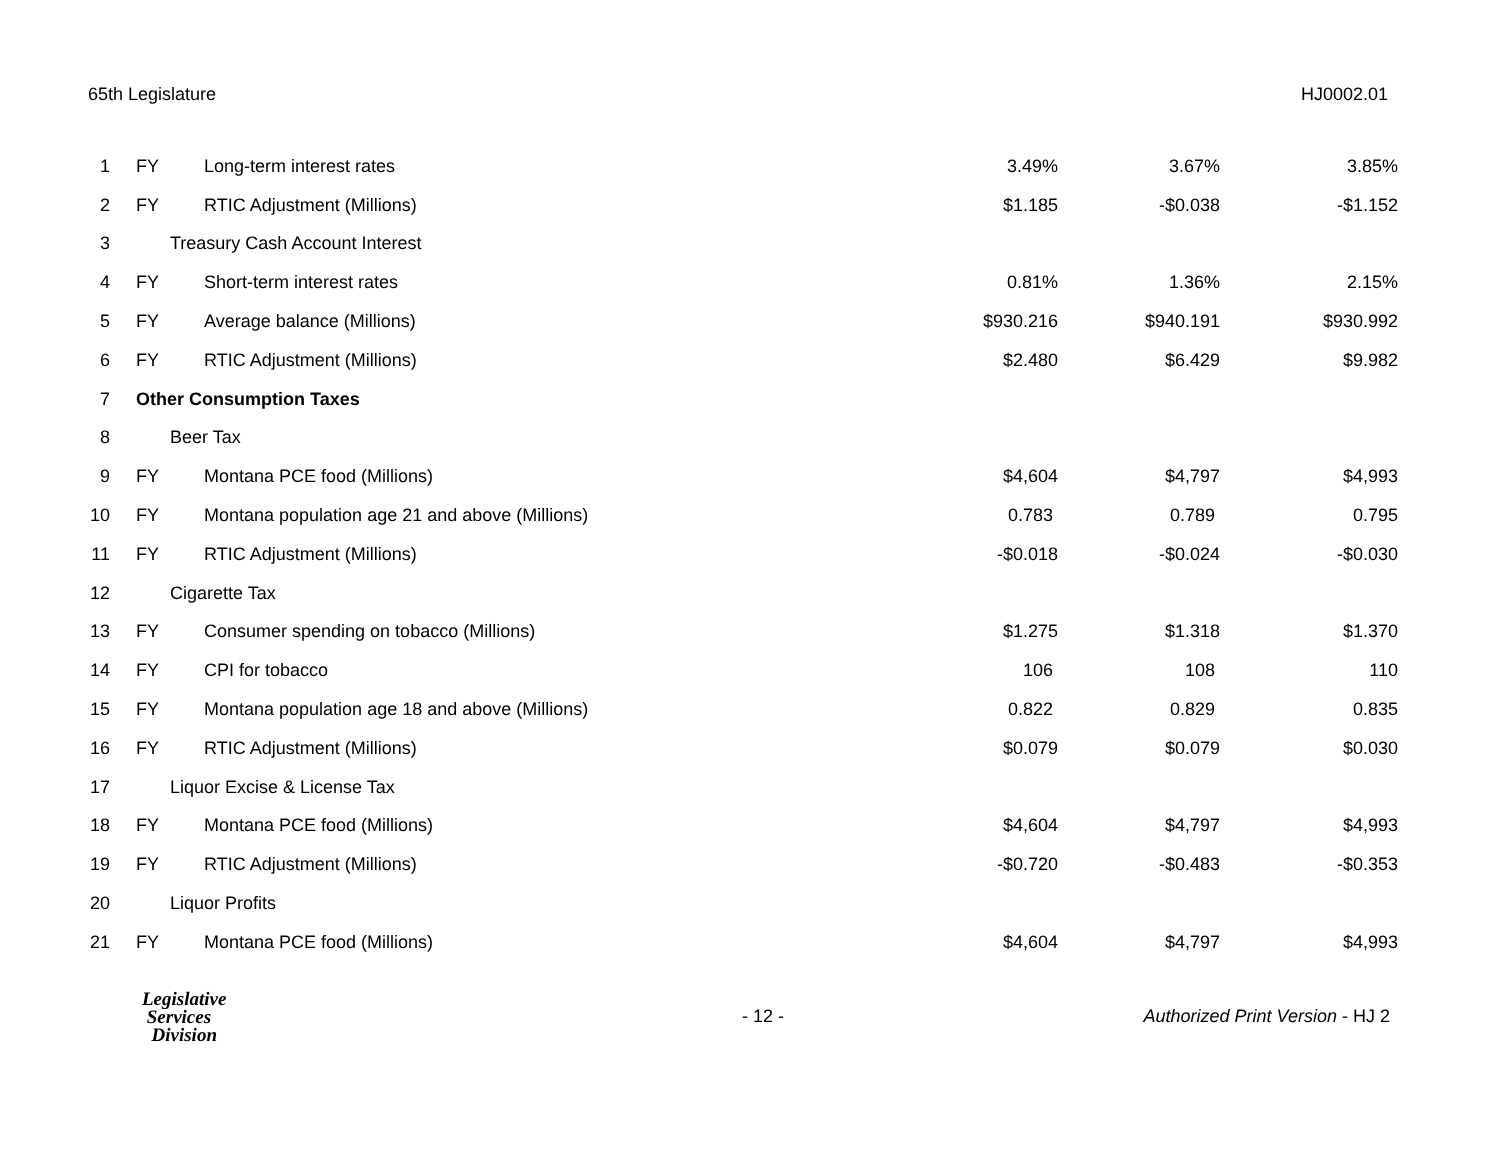65th Legislature HJ0002.01
| 1 | FY | Long-term interest rates | 3.49% | 3.67% | 3.85% |
| 2 | FY | RTIC Adjustment (Millions) | $1.185 | -$0.038 | -$1.152 |
| 3 | | Treasury Cash Account Interest | | | |
| 4 | FY | Short-term interest rates | 0.81% | 1.36% | 2.15% |
| 5 | FY | Average balance (Millions) | $930.216 | $940.191 | $930.992 |
| 6 | FY | RTIC Adjustment (Millions) | $2.480 | $6.429 | $9.982 |
| 7 | Other Consumption Taxes | | | | |
| 8 | | Beer Tax | | | |
| 9 | FY | Montana PCE food (Millions) | $4,604 | $4,797 | $4,993 |
| 10 | FY | Montana population age 21 and above (Millions) | 0.783 | 0.789 | 0.795 |
| 11 | FY | RTIC Adjustment (Millions) | -$0.018 | -$0.024 | -$0.030 |
| 12 | | Cigarette Tax | | | |
| 13 | FY | Consumer spending on tobacco (Millions) | $1.275 | $1.318 | $1.370 |
| 14 | FY | CPI for tobacco | 106 | 108 | 110 |
| 15 | FY | Montana population age 18 and above (Millions) | 0.822 | 0.829 | 0.835 |
| 16 | FY | RTIC Adjustment (Millions) | $0.079 | $0.079 | $0.030 |
| 17 | | Liquor Excise & License Tax | | | |
| 18 | FY | Montana PCE food (Millions) | $4,604 | $4,797 | $4,993 |
| 19 | FY | RTIC Adjustment (Millions) | -$0.720 | -$0.483 | -$0.353 |
| 20 | | Liquor Profits | | | |
| 21 | FY | Montana PCE food (Millions) | $4,604 | $4,797 | $4,993 |
Legislative
Services
Division
- 12 -
Authorized Print Version - HJ 2